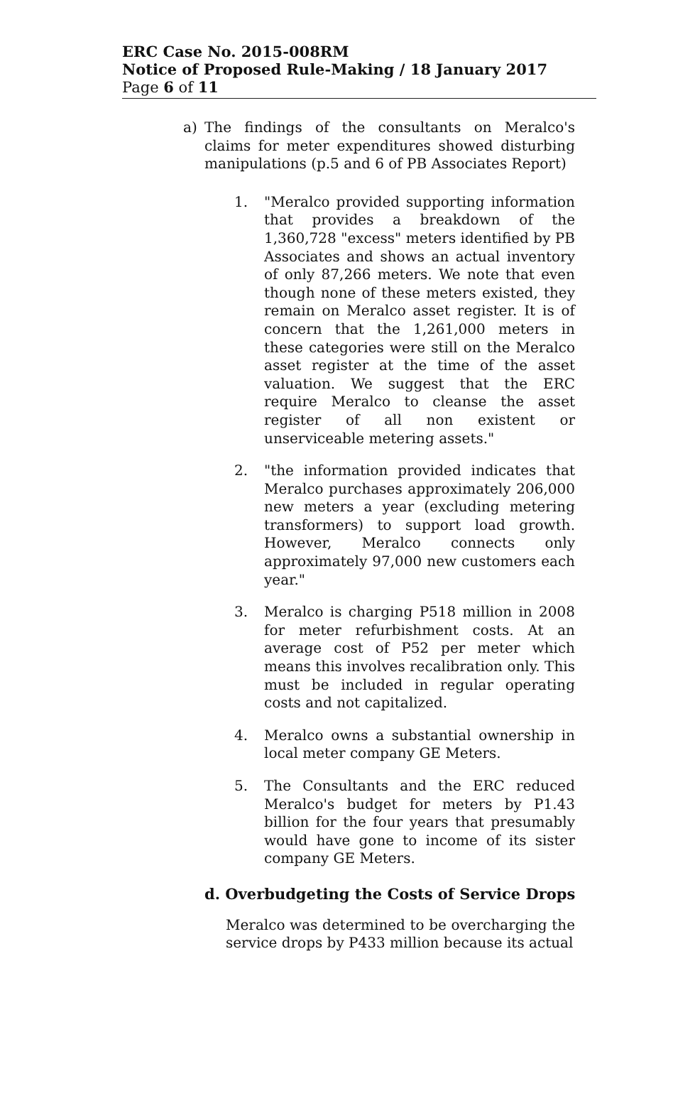ERC Case No. 2015-008RM
Notice of Proposed Rule-Making / 18 January 2017
Page 6 of 11
a) The findings of the consultants on Meralco's claims for meter expenditures showed disturbing manipulations (p.5 and 6 of PB Associates Report)
1. "Meralco provided supporting information that provides a breakdown of the 1,360,728 "excess" meters identified by PB Associates and shows an actual inventory of only 87,266 meters. We note that even though none of these meters existed, they remain on Meralco asset register. It is of concern that the 1,261,000 meters in these categories were still on the Meralco asset register at the time of the asset valuation. We suggest that the ERC require Meralco to cleanse the asset register of all non existent or unserviceable metering assets."
2. "the information provided indicates that Meralco purchases approximately 206,000 new meters a year (excluding metering transformers) to support load growth. However, Meralco connects only approximately 97,000 new customers each year."
3. Meralco is charging P518 million in 2008 for meter refurbishment costs. At an average cost of P52 per meter which means this involves recalibration only. This must be included in regular operating costs and not capitalized.
4. Meralco owns a substantial ownership in local meter company GE Meters.
5. The Consultants and the ERC reduced Meralco's budget for meters by P1.43 billion for the four years that presumably would have gone to income of its sister company GE Meters.
d. Overbudgeting the Costs of Service Drops
Meralco was determined to be overcharging the service drops by P433 million because its actual